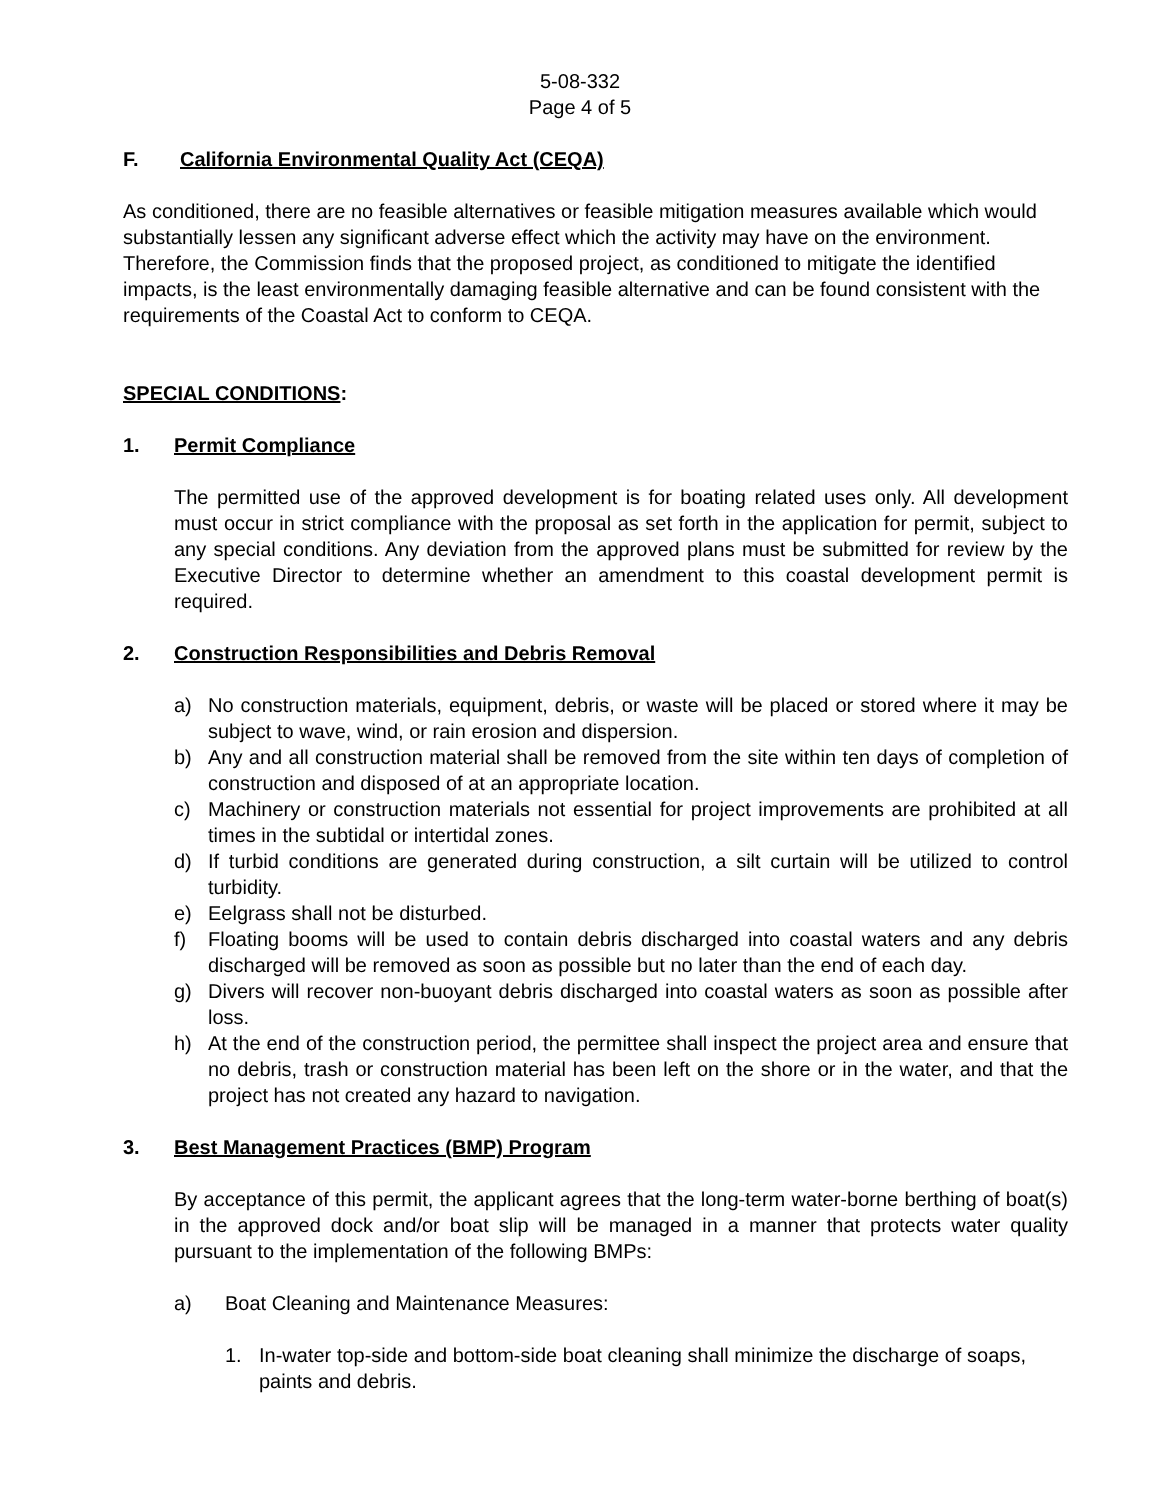5-08-332
Page 4 of 5
F. California Environmental Quality Act (CEQA)
As conditioned, there are no feasible alternatives or feasible mitigation measures available which would substantially lessen any significant adverse effect which the activity may have on the environment. Therefore, the Commission finds that the proposed project, as conditioned to mitigate the identified impacts, is the least environmentally damaging feasible alternative and can be found consistent with the requirements of the Coastal Act to conform to CEQA.
SPECIAL CONDITIONS:
1. Permit Compliance
The permitted use of the approved development is for boating related uses only. All development must occur in strict compliance with the proposal as set forth in the application for permit, subject to any special conditions. Any deviation from the approved plans must be submitted for review by the Executive Director to determine whether an amendment to this coastal development permit is required.
2. Construction Responsibilities and Debris Removal
a) No construction materials, equipment, debris, or waste will be placed or stored where it may be subject to wave, wind, or rain erosion and dispersion.
b) Any and all construction material shall be removed from the site within ten days of completion of construction and disposed of at an appropriate location.
c) Machinery or construction materials not essential for project improvements are prohibited at all times in the subtidal or intertidal zones.
d) If turbid conditions are generated during construction, a silt curtain will be utilized to control turbidity.
e) Eelgrass shall not be disturbed.
f) Floating booms will be used to contain debris discharged into coastal waters and any debris discharged will be removed as soon as possible but no later than the end of each day.
g) Divers will recover non-buoyant debris discharged into coastal waters as soon as possible after loss.
h) At the end of the construction period, the permittee shall inspect the project area and ensure that no debris, trash or construction material has been left on the shore or in the water, and that the project has not created any hazard to navigation.
3. Best Management Practices (BMP) Program
By acceptance of this permit, the applicant agrees that the long-term water-borne berthing of boat(s) in the approved dock and/or boat slip will be managed in a manner that protects water quality pursuant to the implementation of the following BMPs:
a) Boat Cleaning and Maintenance Measures:
1. In-water top-side and bottom-side boat cleaning shall minimize the discharge of soaps, paints and debris.